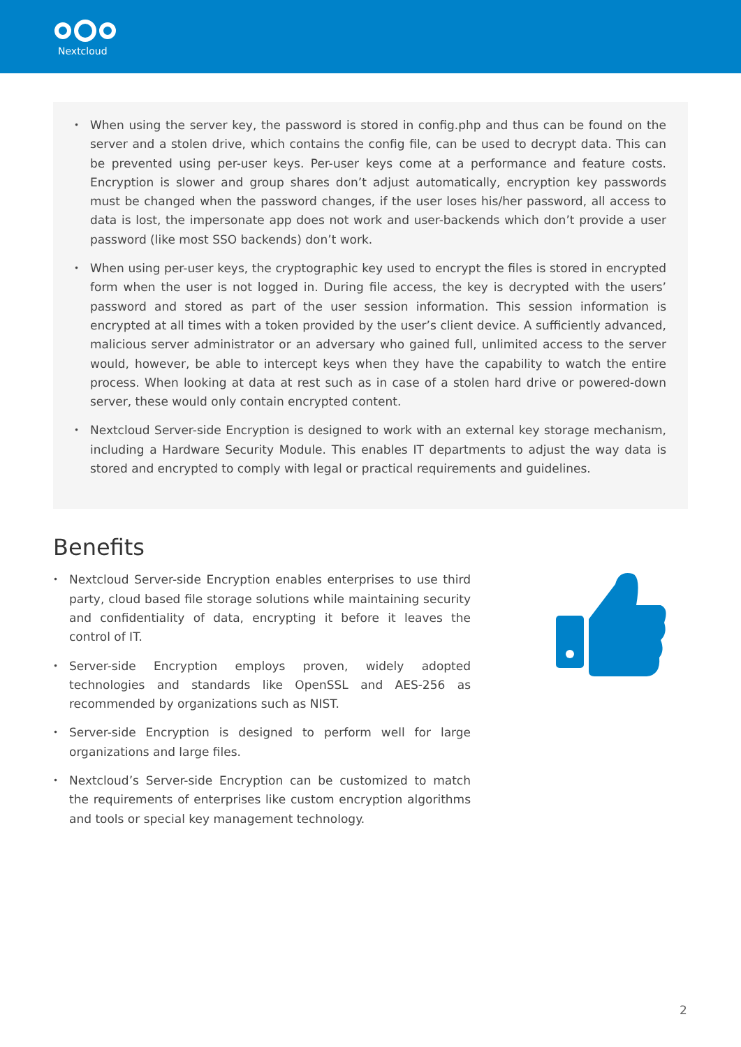Nextcloud
• When using the server key, the password is stored in config.php and thus can be found on the server and a stolen drive, which contains the config file, can be used to decrypt data. This can be prevented using per-user keys. Per-user keys come at a performance and feature costs. Encryption is slower and group shares don’t adjust automatically, encryption key passwords must be changed when the password changes, if the user loses his/her password, all access to data is lost, the impersonate app does not work and user-backends which don’t provide a user password (like most SSO backends) don’t work.
• When using per-user keys, the cryptographic key used to encrypt the files is stored in encrypted form when the user is not logged in. During file access, the key is decrypted with the users’ password and stored as part of the user session information. This session information is encrypted at all times with a token provided by the user’s client device. A sufficiently advanced, malicious server administrator or an adversary who gained full, unlimited access to the server would, however, be able to intercept keys when they have the capability to watch the entire process. When looking at data at rest such as in case of a stolen hard drive or powered-down server, these would only contain encrypted content.
• Nextcloud Server-side Encryption is designed to work with an external key storage mechanism, including a Hardware Security Module. This enables IT departments to adjust the way data is stored and encrypted to comply with legal or practical requirements and guidelines.
Benefits
• Nextcloud Server-side Encryption enables enterprises to use third party, cloud based file storage solutions while maintaining security and confidentiality of data, encrypting it before it leaves the control of IT.
• Server-side Encryption employs proven, widely adopted technologies and standards like OpenSSL and AES-256 as recommended by organizations such as NIST.
• Server-side Encryption is designed to perform well for large organizations and large files.
• Nextcloud’s Server-side Encryption can be customized to match the requirements of enterprises like custom encryption algorithms and tools or special key management technology.
2